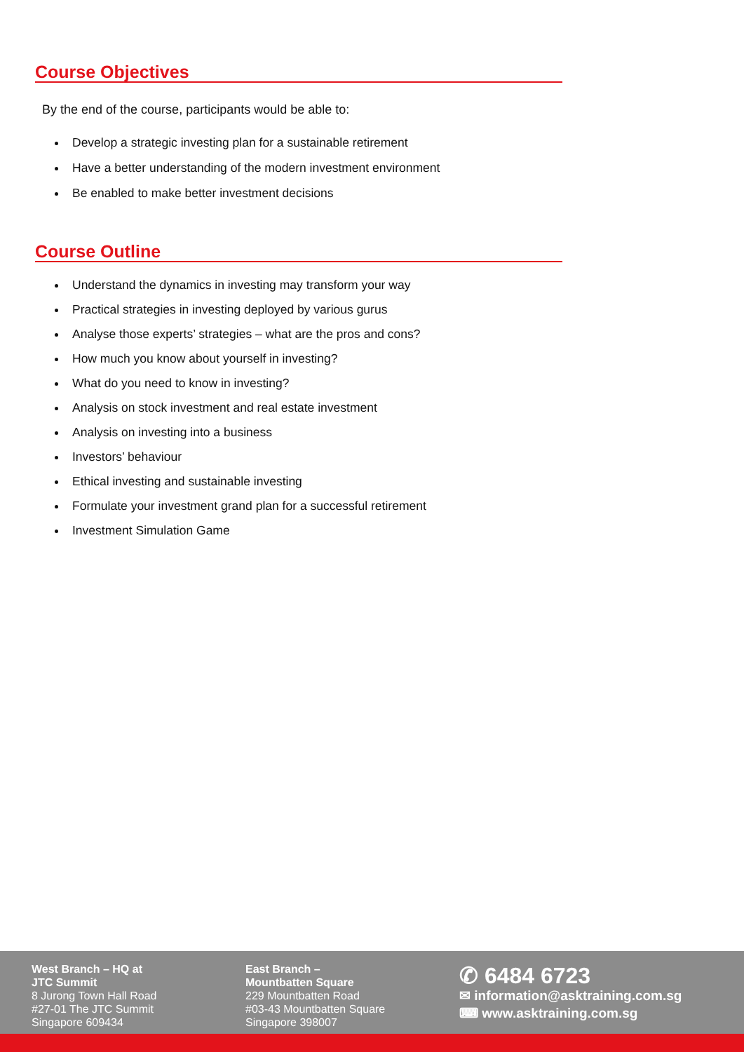Course Objectives
By the end of the course, participants would be able to:
Develop a strategic investing plan for a sustainable retirement
Have a better understanding of the modern investment environment
Be enabled to make better investment decisions
Course Outline
Understand the dynamics in investing may transform your way
Practical strategies in investing deployed by various gurus
Analyse those experts’ strategies – what are the pros and cons?
How much you know about yourself in investing?
What do you need to know in investing?
Analysis on stock investment and real estate investment
Analysis on investing into a business
Investors’ behaviour
Ethical investing and sustainable investing
Formulate your investment grand plan for a successful retirement
Investment Simulation Game
West Branch – HQ at
JTC Summit
8 Jurong Town Hall Road
#27-01 The JTC Summit
Singapore 609434
East Branch –
Mountbatten Square
229 Mountbatten Road
#03-43 Mountbatten Square
Singapore 398007
✆ 6484 6723
✉ information@asktraining.com.sg
⌨ www.asktraining.com.sg